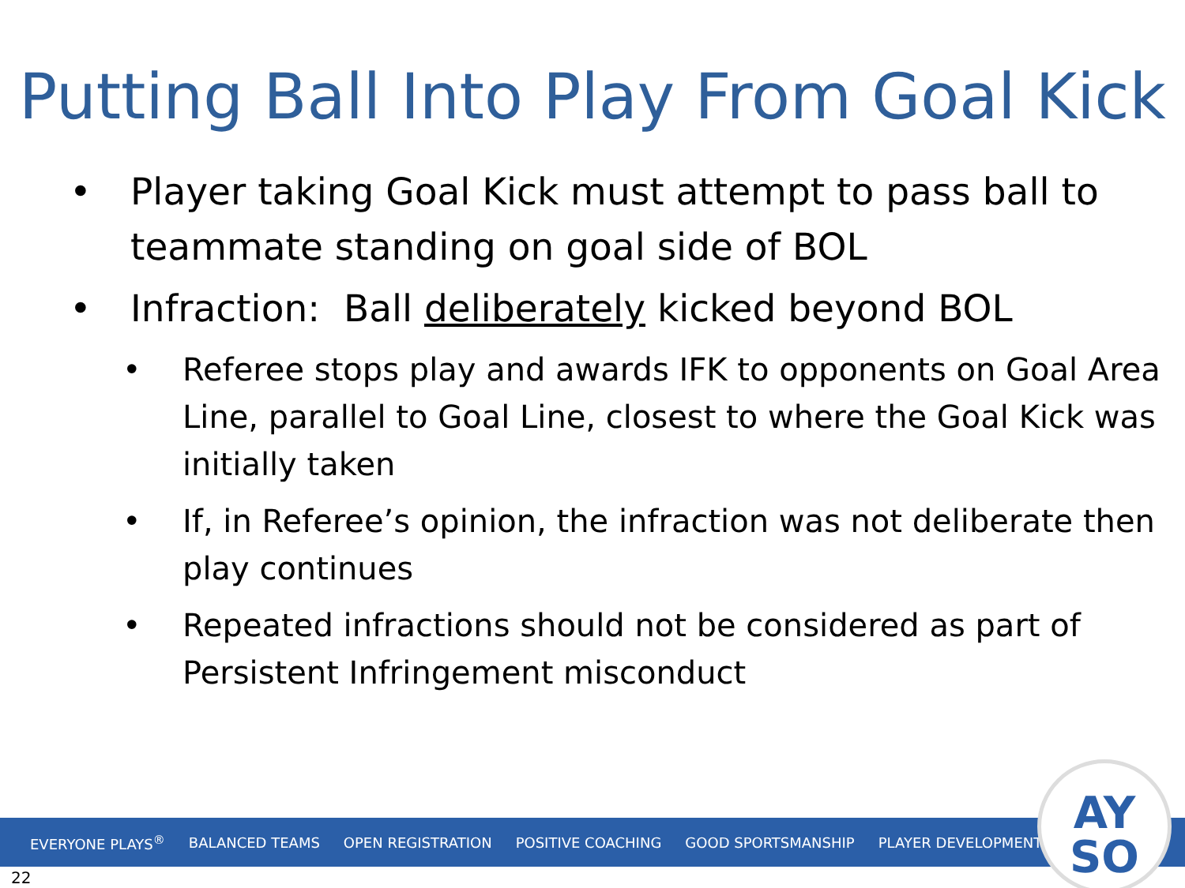Putting Ball Into Play From Goal Kick
• Player taking Goal Kick must attempt to pass ball to teammate standing on goal side of BOL
• Infraction: Ball deliberately kicked beyond BOL
• Referee stops play and awards IFK to opponents on Goal Area Line, parallel to Goal Line, closest to where the Goal Kick was initially taken
• If, in Referee’s opinion, the infraction was not deliberate then play continues
• Repeated infractions should not be considered as part of Persistent Infringement misconduct
EVERYONE PLAYS<sup>®</sup> BALANCED TEAMS OPEN REGISTRATION POSITIVE COACHING GOOD SPORTSMANSHIP PLAYER DEVELOPMENT
AY
SO
22